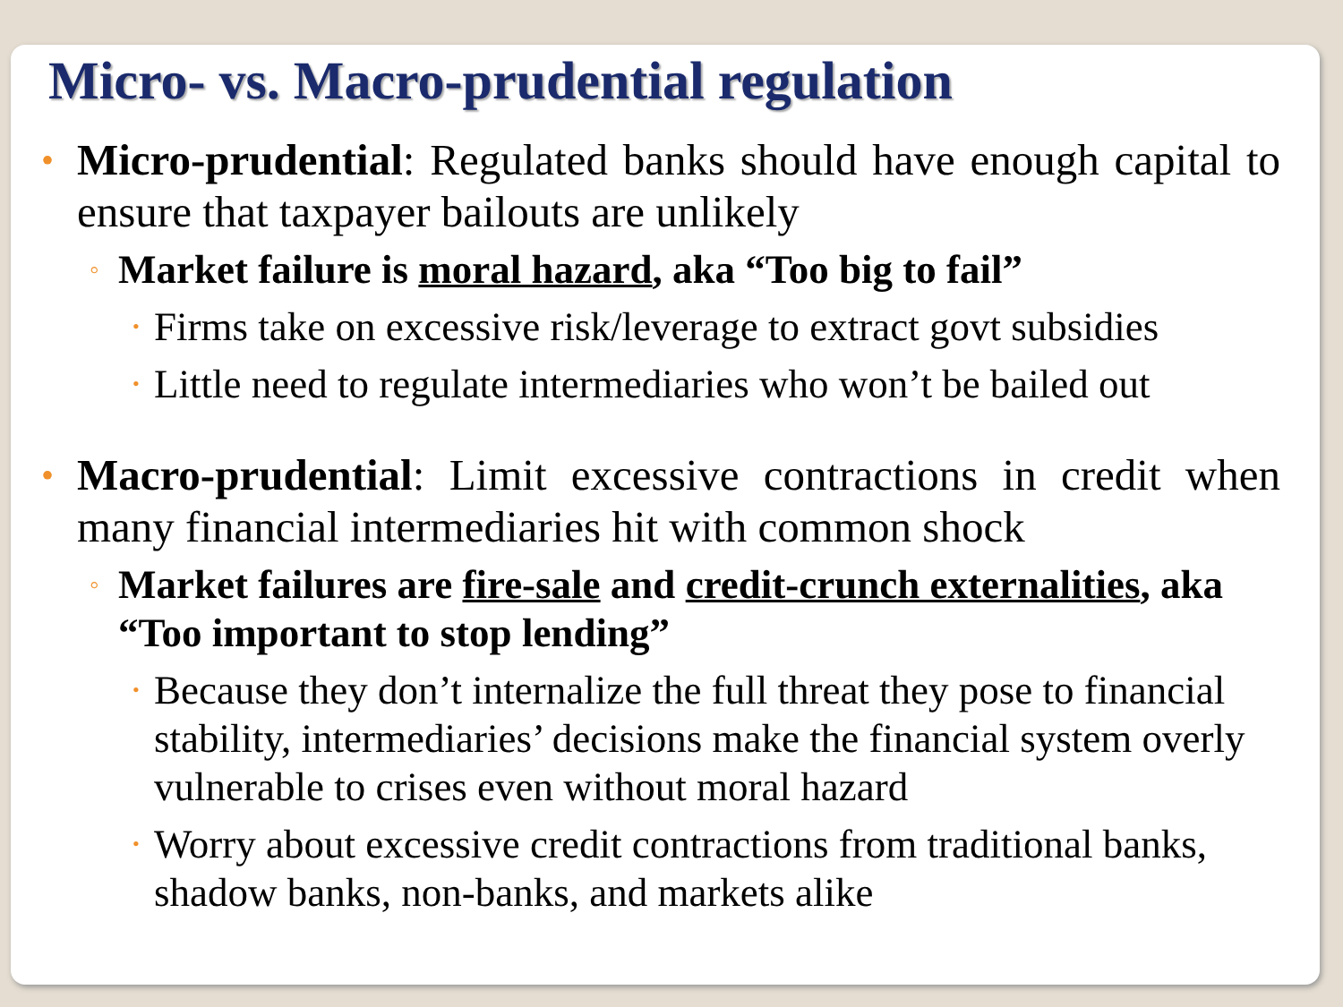Micro- vs. Macro-prudential regulation
• Micro-prudential: Regulated banks should have enough capital to ensure that taxpayer bailouts are unlikely
◦ Market failure is moral hazard, aka “Too big to fail”
• Firms take on excessive risk/leverage to extract govt subsidies
• Little need to regulate intermediaries who won’t be bailed out
• Macro-prudential: Limit excessive contractions in credit when many financial intermediaries hit with common shock
◦ Market failures are fire-sale and credit-crunch externalities, aka “Too important to stop lending”
• Because they don’t internalize the full threat they pose to financial stability, intermediaries’ decisions make the financial system overly vulnerable to crises even without moral hazard
• Worry about excessive credit contractions from traditional banks, shadow banks, non-banks, and markets alike